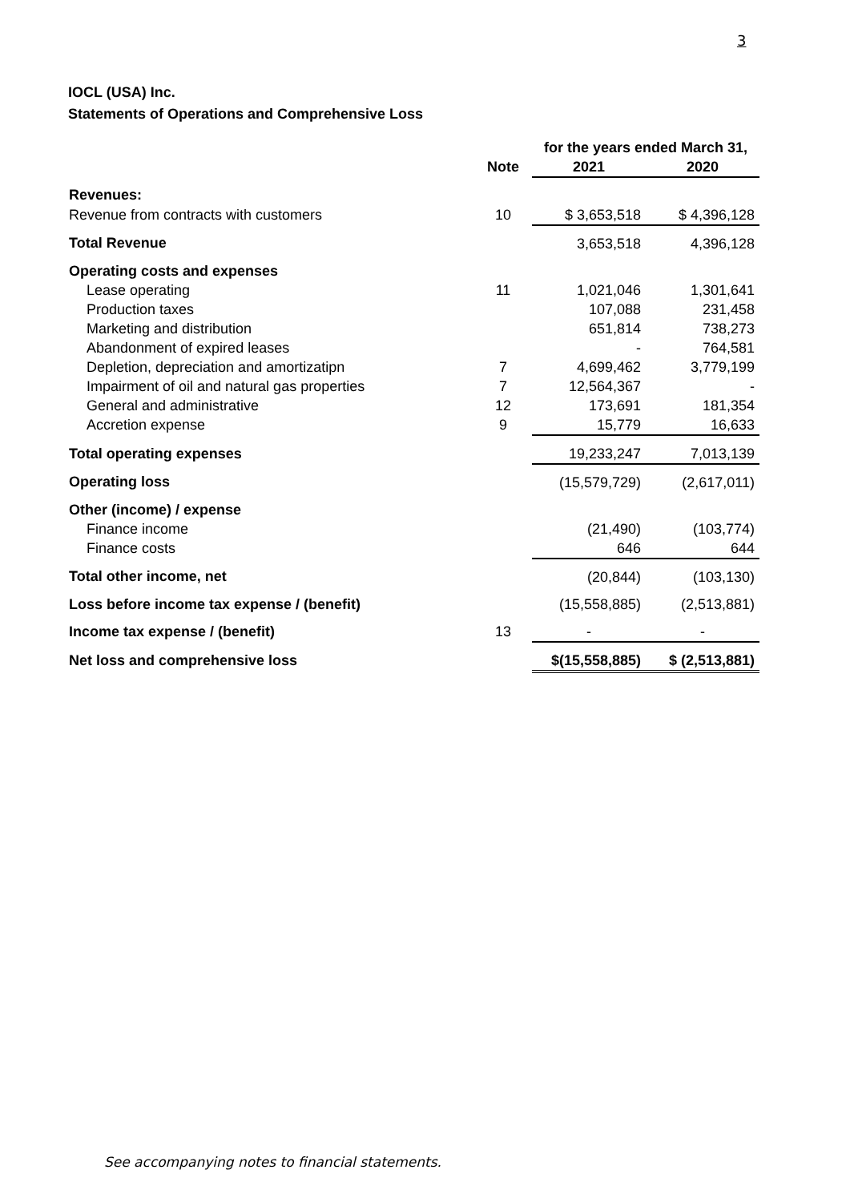3
IOCL (USA) Inc.
Statements of Operations and Comprehensive Loss
| | | for the years ended March 31, | |
| --- | --- | --- | --- |
| | Note | 2021 | 2020 |
| Revenues: | | | |
| Revenue from contracts with customers | 10 | $ 3,653,518 | $ 4,396,128 |
| Total Revenue | | 3,653,518 | 4,396,128 |
| Operating costs and expenses | | | |
| Lease operating | 11 | 1,021,046 | 1,301,641 |
| Production taxes | | 107,088 | 231,458 |
| Marketing and distribution | | 651,814 | 738,273 |
| Abandonment of expired leases | | - | 764,581 |
| Depletion, depreciation and amortizatipn | 7 | 4,699,462 | 3,779,199 |
| Impairment of oil and natural gas properties | 7 | 12,564,367 | - |
| General and administrative | 12 | 173,691 | 181,354 |
| Accretion expense | 9 | 15,779 | 16,633 |
| Total operating expenses | | 19,233,247 | 7,013,139 |
| Operating loss | | (15,579,729) | (2,617,011) |
| Other (income) / expense | | | |
| Finance income | | (21,490) | (103,774) |
| Finance costs | | 646 | 644 |
| Total other income, net | | (20,844) | (103,130) |
| Loss before income tax expense / (benefit) | | (15,558,885) | (2,513,881) |
| Income tax expense / (benefit) | 13 | - | - |
| Net loss and comprehensive loss | | $(15,558,885) | $ (2,513,881) |
See accompanying notes to financial statements.